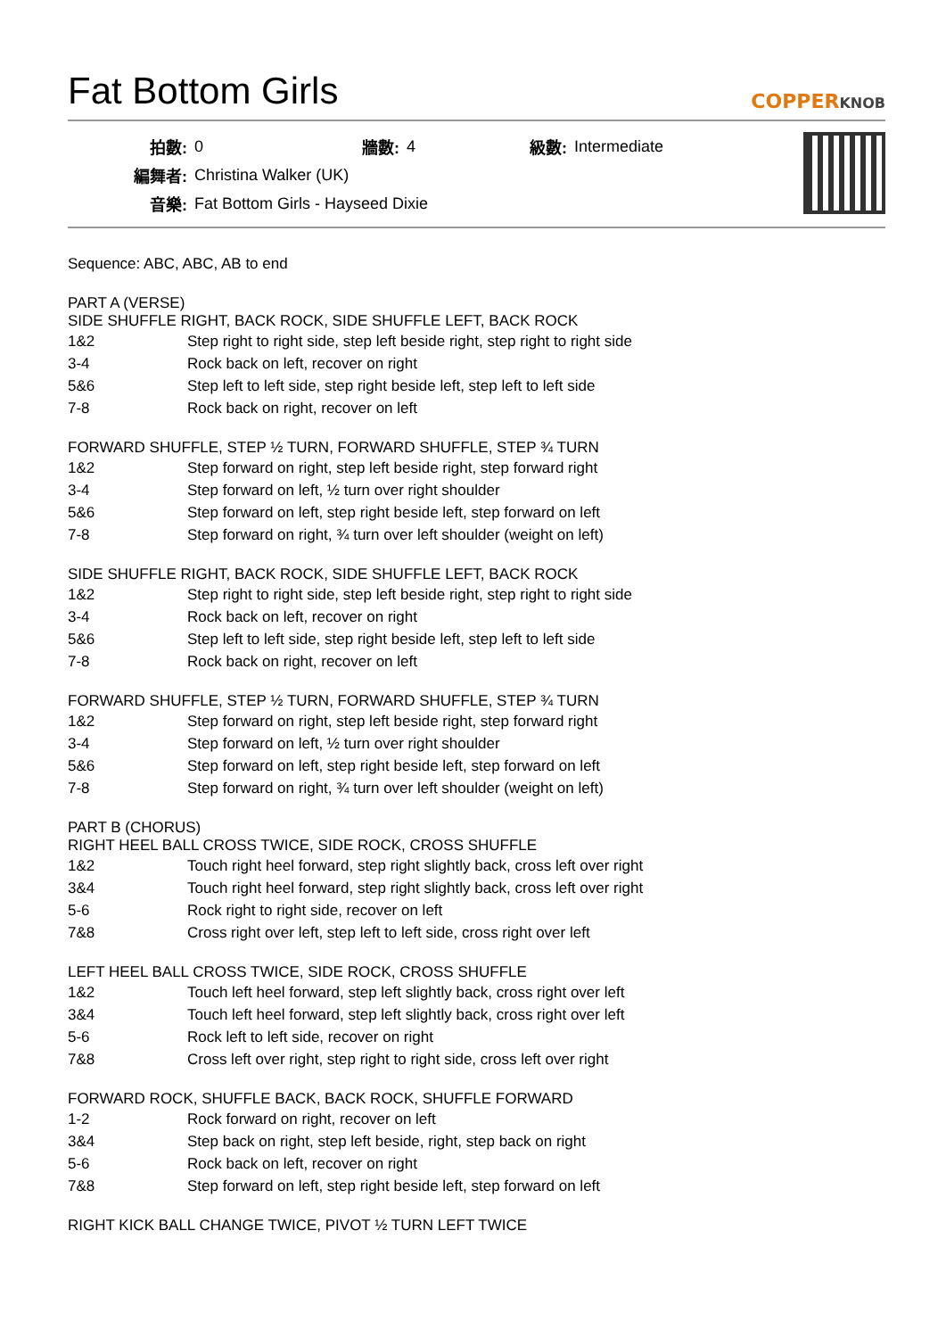Fat Bottom Girls
COPPERKNOB
| 拍數: | 0 | 牆數: | 4 | 級數: | Intermediate |
| 編舞者: | Christina Walker (UK) | | | | |
| 音樂: | Fat Bottom Girls - Hayseed Dixie | | | | |
Sequence: ABC, ABC, AB to end
PART A (VERSE)
SIDE SHUFFLE RIGHT, BACK ROCK, SIDE SHUFFLE LEFT, BACK ROCK
| 1&2 | Step right to right side, step left beside right, step right to right side |
| 3-4 | Rock back on left, recover on right |
| 5&6 | Step left to left side, step right beside left, step left to left side |
| 7-8 | Rock back on right, recover on left |
FORWARD SHUFFLE, STEP ½ TURN, FORWARD SHUFFLE, STEP ¾ TURN
| 1&2 | Step forward on right, step left beside right, step forward right |
| 3-4 | Step forward on left, ½ turn over right shoulder |
| 5&6 | Step forward on left, step right beside left, step forward on left |
| 7-8 | Step forward on right, ¾ turn over left shoulder (weight on left) |
SIDE SHUFFLE RIGHT, BACK ROCK, SIDE SHUFFLE LEFT, BACK ROCK
| 1&2 | Step right to right side, step left beside right, step right to right side |
| 3-4 | Rock back on left, recover on right |
| 5&6 | Step left to left side, step right beside left, step left to left side |
| 7-8 | Rock back on right, recover on left |
FORWARD SHUFFLE, STEP ½ TURN, FORWARD SHUFFLE, STEP ¾ TURN
| 1&2 | Step forward on right, step left beside right, step forward right |
| 3-4 | Step forward on left, ½ turn over right shoulder |
| 5&6 | Step forward on left, step right beside left, step forward on left |
| 7-8 | Step forward on right, ¾ turn over left shoulder (weight on left) |
PART B (CHORUS)
RIGHT HEEL BALL CROSS TWICE, SIDE ROCK, CROSS SHUFFLE
| 1&2 | Touch right heel forward, step right slightly back, cross left over right |
| 3&4 | Touch right heel forward, step right slightly back, cross left over right |
| 5-6 | Rock right to right side, recover on left |
| 7&8 | Cross right over left, step left to left side, cross right over left |
LEFT HEEL BALL CROSS TWICE, SIDE ROCK, CROSS SHUFFLE
| 1&2 | Touch left heel forward, step left slightly back, cross right over left |
| 3&4 | Touch left heel forward, step left slightly back, cross right over left |
| 5-6 | Rock left to left side, recover on right |
| 7&8 | Cross left over right, step right to right side, cross left over right |
FORWARD ROCK, SHUFFLE BACK, BACK ROCK, SHUFFLE FORWARD
| 1-2 | Rock forward on right, recover on left |
| 3&4 | Step back on right, step left beside, right, step back on right |
| 5-6 | Rock back on left, recover on right |
| 7&8 | Step forward on left, step right beside left, step forward on left |
RIGHT KICK BALL CHANGE TWICE, PIVOT ½ TURN LEFT TWICE